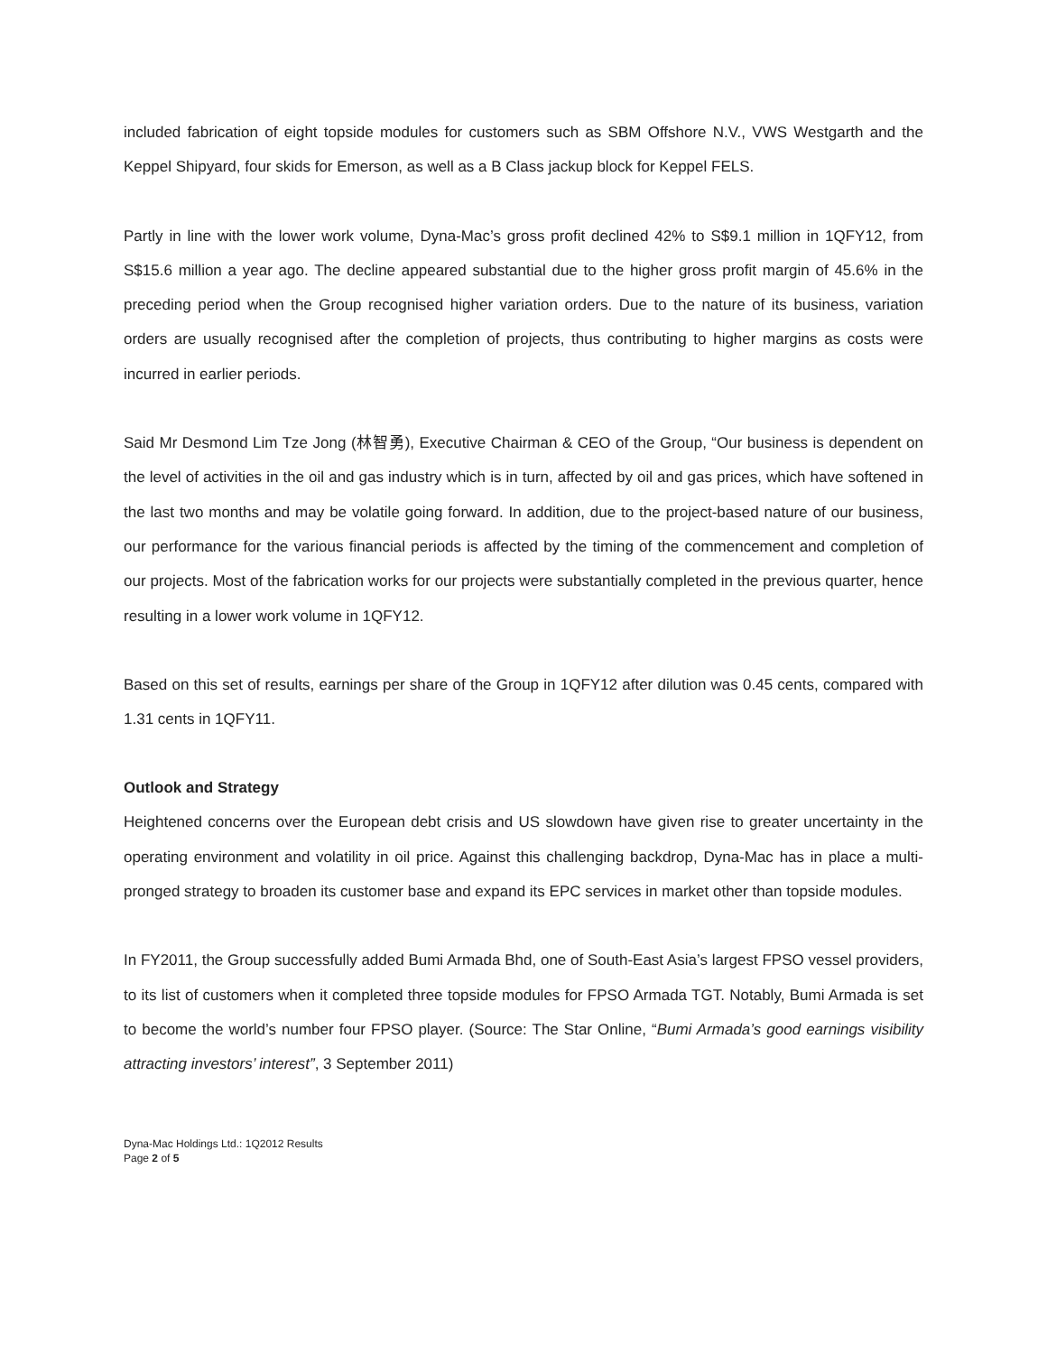included fabrication of eight topside modules for customers such as SBM Offshore N.V., VWS Westgarth and the Keppel Shipyard, four skids for Emerson, as well as a B Class jackup block for Keppel FELS.
Partly in line with the lower work volume, Dyna-Mac’s gross profit declined 42% to S$9.1 million in 1QFY12, from S$15.6 million a year ago. The decline appeared substantial due to the higher gross profit margin of 45.6% in the preceding period when the Group recognised higher variation orders. Due to the nature of its business, variation orders are usually recognised after the completion of projects, thus contributing to higher margins as costs were incurred in earlier periods.
Said Mr Desmond Lim Tze Jong (林智勇), Executive Chairman & CEO of the Group, “Our business is dependent on the level of activities in the oil and gas industry which is in turn, affected by oil and gas prices, which have softened in the last two months and may be volatile going forward. In addition, due to the project-based nature of our business, our performance for the various financial periods is affected by the timing of the commencement and completion of our projects. Most of the fabrication works for our projects were substantially completed in the previous quarter, hence resulting in a lower work volume in 1QFY12.
Based on this set of results, earnings per share of the Group in 1QFY12 after dilution was 0.45 cents, compared with 1.31 cents in 1QFY11.
Outlook and Strategy
Heightened concerns over the European debt crisis and US slowdown have given rise to greater uncertainty in the operating environment and volatility in oil price. Against this challenging backdrop, Dyna-Mac has in place a multi-pronged strategy to broaden its customer base and expand its EPC services in market other than topside modules.
In FY2011, the Group successfully added Bumi Armada Bhd, one of South-East Asia’s largest FPSO vessel providers, to its list of customers when it completed three topside modules for FPSO Armada TGT. Notably, Bumi Armada is set to become the world’s number four FPSO player. (Source: The Star Online, “Bumi Armada’s good earnings visibility attracting investors’ interest”, 3 September 2011)
Dyna-Mac Holdings Ltd.: 1Q2012 Results
Page 2 of 5